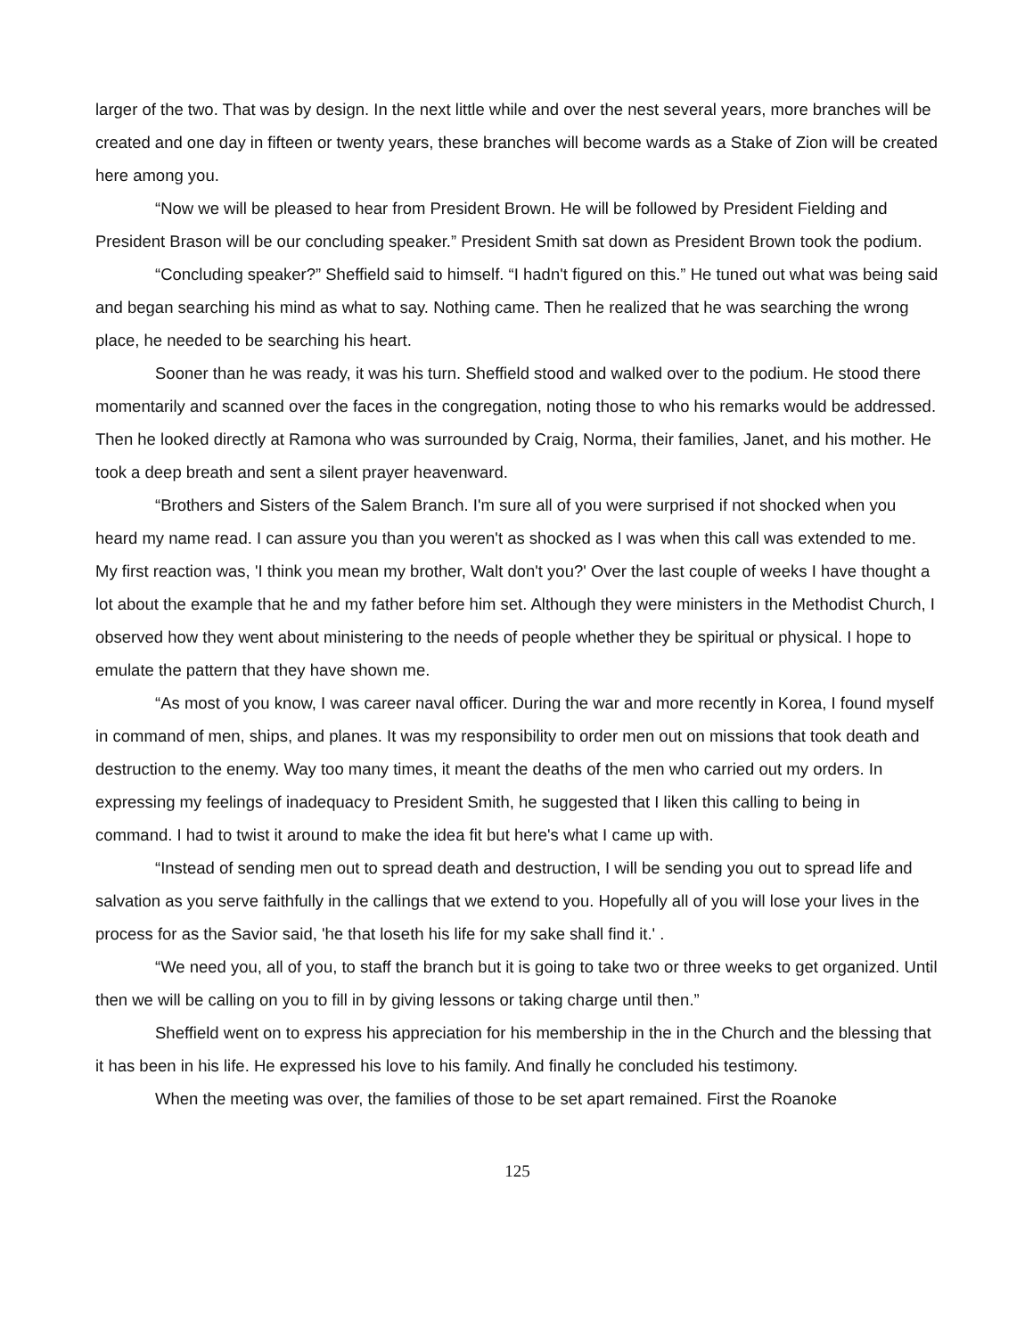larger of the two. That was by design. In the next little while and over the nest several years, more branches will be created and one day in fifteen or twenty years, these branches will become wards as a Stake of Zion will be created here among you.
“Now we will be pleased to hear from President Brown. He will be followed by President Fielding and President Brason will be our concluding speaker.” President Smith sat down as President Brown took the podium.
“Concluding speaker?” Sheffield said to himself. “I hadn't figured on this.” He tuned out what was being said and began searching his mind as what to say. Nothing came. Then he realized that he was searching the wrong place, he needed to be searching his heart.
Sooner than he was ready, it was his turn. Sheffield stood and walked over to the podium. He stood there momentarily and scanned over the faces in the congregation, noting those to who his remarks would be addressed. Then he looked directly at Ramona who was surrounded by Craig, Norma, their families, Janet, and his mother. He took a deep breath and sent a silent prayer heavenward.
“Brothers and Sisters of the Salem Branch. I'm sure all of you were surprised if not shocked when you heard my name read. I can assure you than you weren't as shocked as I was when this call was extended to me. My first reaction was, 'I think you mean my brother, Walt don't you?' Over the last couple of weeks I have thought a lot about the example that he and my father before him set. Although they were ministers in the Methodist Church, I observed how they went about ministering to the needs of people whether they be spiritual or physical. I hope to emulate the pattern that they have shown me.
“As most of you know, I was career naval officer. During the war and more recently in Korea, I found myself in command of men, ships, and planes. It was my responsibility to order men out on missions that took death and destruction to the enemy. Way too many times, it meant the deaths of the men who carried out my orders. In expressing my feelings of inadequacy to President Smith, he suggested that I liken this calling to being in command. I had to twist it around to make the idea fit but here's what I came up with.
“Instead of sending men out to spread death and destruction, I will be sending you out to spread life and salvation as you serve faithfully in the callings that we extend to you. Hopefully all of you will lose your lives in the process for as the Savior said, 'he that loseth his life for my sake shall find it.' .
“We need you, all of you, to staff the branch but it is going to take two or three weeks to get organized. Until then we will be calling on you to fill in by giving lessons or taking charge until then.”
Sheffield went on to express his appreciation for his membership in the in the Church and the blessing that it has been in his life. He expressed his love to his family. And finally he concluded his testimony.
When the meeting was over, the families of those to be set apart remained. First the Roanoke
125